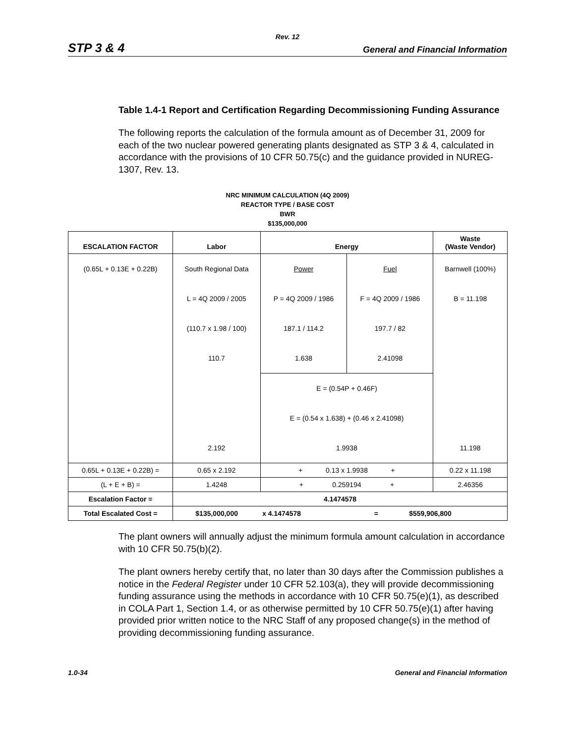Rev. 12
STP 3 & 4 General and Financial Information
Table 1.4-1 Report and Certification Regarding Decommissioning Funding Assurance
The following reports the calculation of the formula amount as of December 31, 2009 for each of the two nuclear powered generating plants designated as STP 3 & 4, calculated in accordance with the provisions of 10 CFR 50.75(c) and the guidance provided in NUREG-1307, Rev. 13.
NRC MINIMUM CALCULATION (4Q 2009)
REACTOR TYPE / BASE COST
BWR
$135,000,000
| ESCALATION FACTOR | Labor | Energy | | Waste (Waste Vendor) |
| --- | --- | --- | --- | --- |
| (0.65L + 0.13E + 0.22B) | South Regional Data | Power | Fuel | Barnwell (100%) |
| | L = 4Q 2009 / 2005 | P = 4Q 2009 / 1986 | F = 4Q 2009 / 1986 | B = 11.198 |
| | (110.7 x 1.98 / 100) | 187.1 / 114.2 | 197.7 / 82 | |
| | 110.7 | 1.638 | 2.41098 | |
| | | E = (0.54P + 0.46F) | | |
| | | E = (0.54 x 1.638) + (0.46 x 2.41098) | | |
| | 2.192 | 1.9938 | | 11.198 |
| 0.65L + 0.13E + 0.22B) = | 0.65 x 2.192 | + 0.13 x 1.9938 + | | 0.22 x 11.198 |
| (L + E + B) = | 1.4248 | + 0.259194 + | | 2.46356 |
| Escalation Factor = | 4.1474578 | | | |
| Total Escalated Cost = | $135,000,000 | x 4.1474578 = $559,906,800 | | |
The plant owners will annually adjust the minimum formula amount calculation in accordance with 10 CFR 50.75(b)(2).
The plant owners hereby certify that, no later than 30 days after the Commission publishes a notice in the Federal Register under 10 CFR 52.103(a), they will provide decommissioning funding assurance using the methods in accordance with 10 CFR 50.75(e)(1), as described in COLA Part 1, Section 1.4, or as otherwise permitted by 10 CFR 50.75(e)(1) after having provided prior written notice to the NRC Staff of any proposed change(s) in the method of providing decommissioning funding assurance.
1.0-34 General and Financial Information